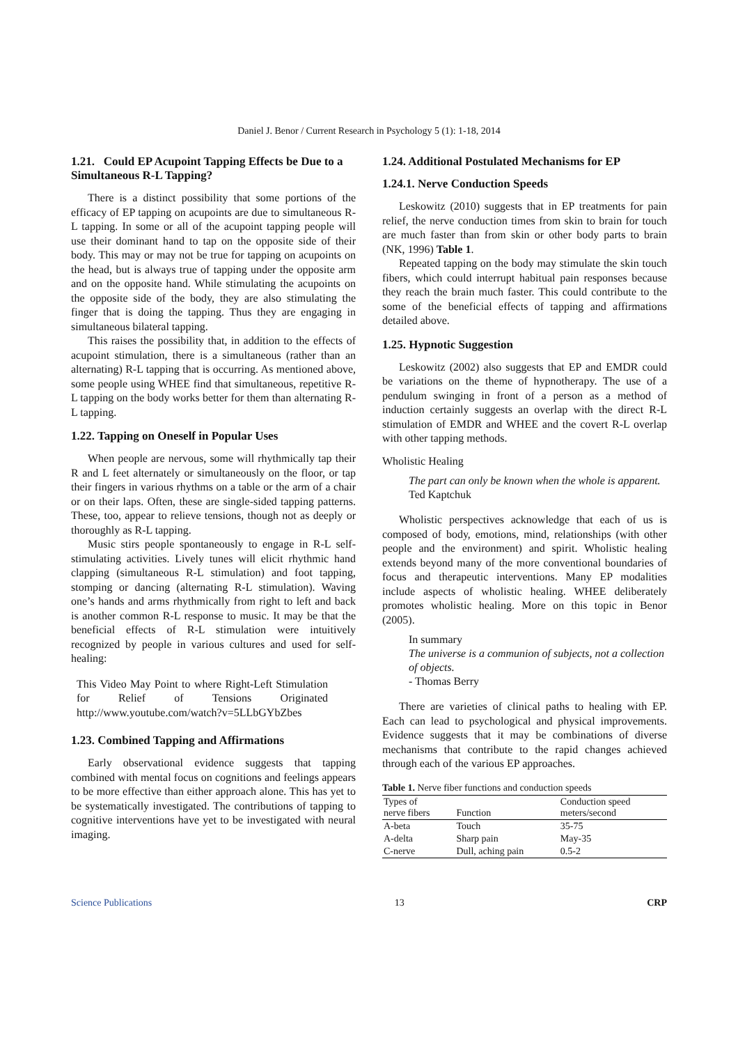Daniel J. Benor / Current Research in Psychology 5 (1): 1-18, 2014
1.21. Could EP Acupoint Tapping Effects be Due to a Simultaneous R-L Tapping?
There is a distinct possibility that some portions of the efficacy of EP tapping on acupoints are due to simultaneous R-L tapping. In some or all of the acupoint tapping people will use their dominant hand to tap on the opposite side of their body. This may or may not be true for tapping on acupoints on the head, but is always true of tapping under the opposite arm and on the opposite hand. While stimulating the acupoints on the opposite side of the body, they are also stimulating the finger that is doing the tapping. Thus they are engaging in simultaneous bilateral tapping.
This raises the possibility that, in addition to the effects of acupoint stimulation, there is a simultaneous (rather than an alternating) R-L tapping that is occurring. As mentioned above, some people using WHEE find that simultaneous, repetitive R-L tapping on the body works better for them than alternating R-L tapping.
1.22. Tapping on Oneself in Popular Uses
When people are nervous, some will rhythmically tap their R and L feet alternately or simultaneously on the floor, or tap their fingers in various rhythms on a table or the arm of a chair or on their laps. Often, these are single-sided tapping patterns. These, too, appear to relieve tensions, though not as deeply or thoroughly as R-L tapping.
Music stirs people spontaneously to engage in R-L self-stimulating activities. Lively tunes will elicit rhythmic hand clapping (simultaneous R-L stimulation) and foot tapping, stomping or dancing (alternating R-L stimulation). Waving one’s hands and arms rhythmically from right to left and back is another common R-L response to music. It may be that the beneficial effects of R-L stimulation were intuitively recognized by people in various cultures and used for self-healing:
This Video May Point to where Right-Left Stimulation for Relief of Tensions Originated http://www.youtube.com/watch?v=5LLbGYbZbes
1.23. Combined Tapping and Affirmations
Early observational evidence suggests that tapping combined with mental focus on cognitions and feelings appears to be more effective than either approach alone. This has yet to be systematically investigated. The contributions of tapping to cognitive interventions have yet to be investigated with neural imaging.
1.24. Additional Postulated Mechanisms for EP
1.24.1. Nerve Conduction Speeds
Leskowitz (2010) suggests that in EP treatments for pain relief, the nerve conduction times from skin to brain for touch are much faster than from skin or other body parts to brain (NK, 1996) Table 1.
Repeated tapping on the body may stimulate the skin touch fibers, which could interrupt habitual pain responses because they reach the brain much faster. This could contribute to the some of the beneficial effects of tapping and affirmations detailed above.
1.25. Hypnotic Suggestion
Leskowitz (2002) also suggests that EP and EMDR could be variations on the theme of hypnotherapy. The use of a pendulum swinging in front of a person as a method of induction certainly suggests an overlap with the direct R-L stimulation of EMDR and WHEE and the covert R-L overlap with other tapping methods.
Wholistic Healing
The part can only be known when the whole is apparent.
Ted Kaptchuk
Wholistic perspectives acknowledge that each of us is composed of body, emotions, mind, relationships (with other people and the environment) and spirit. Wholistic healing extends beyond many of the more conventional boundaries of focus and therapeutic interventions. Many EP modalities include aspects of wholistic healing. WHEE deliberately promotes wholistic healing. More on this topic in Benor (2005).
In summary
The universe is a communion of subjects, not a collection of objects.
- Thomas Berry
There are varieties of clinical paths to healing with EP. Each can lead to psychological and physical improvements. Evidence suggests that it may be combinations of diverse mechanisms that contribute to the rapid changes achieved through each of the various EP approaches.
Table 1. Nerve fiber functions and conduction speeds
| Types of nerve fibers | Function | Conduction speed meters/second |
| --- | --- | --- |
| A-beta | Touch | 35-75 |
| A-delta | Sharp pain | May-35 |
| C-nerve | Dull, aching pain | 0.5-2 |
Science Publications 13 CRP